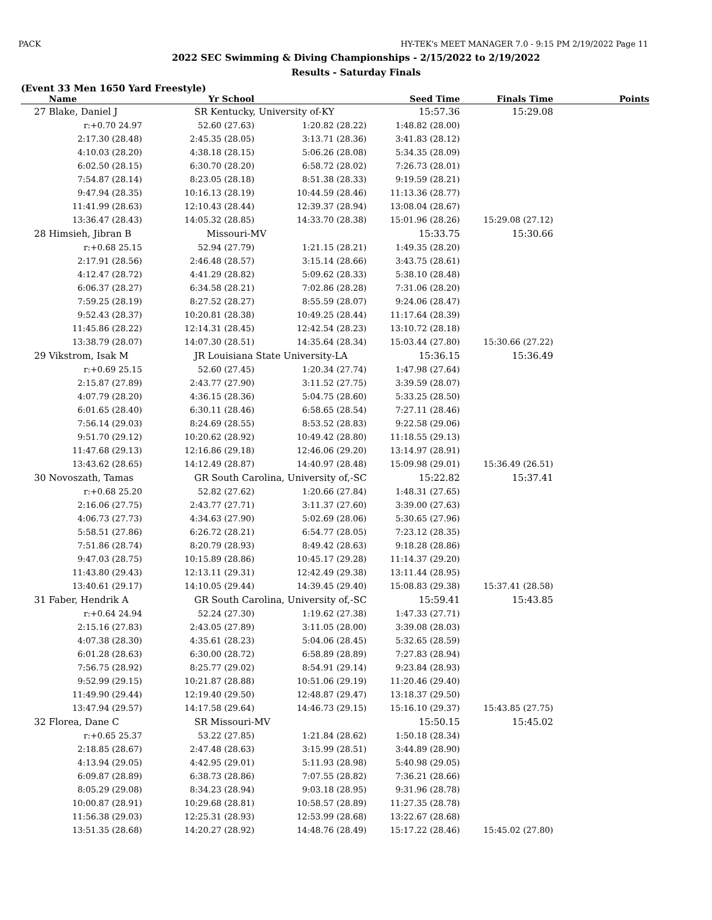PACK HY-TEK's MEET MANAGER 7.0 - 9:15 PM 2/19/2022 Page 11
2022 SEC Swimming & Diving Championships - 2/15/2022 to 2/19/2022
Results - Saturday Finals
(Event 33 Men 1650 Yard Freestyle)
| | Name | Yr School | | Seed Time | Finals Time | Points |
| --- | --- | --- | --- | --- | --- | --- |
| 27 | Blake, Daniel J | SR Kentucky, University of-KY | | 15:57.36 | 15:29.08 | |
| | r:+0.70 24.97 | 52.60 (27.63) | 1:20.82 (28.22) | 1:48.82 (28.00) | | |
| | 2:17.30 (28.48) | 2:45.35 (28.05) | 3:13.71 (28.36) | 3:41.83 (28.12) | | |
| | 4:10.03 (28.20) | 4:38.18 (28.15) | 5:06.26 (28.08) | 5:34.35 (28.09) | | |
| | 6:02.50 (28.15) | 6:30.70 (28.20) | 6:58.72 (28.02) | 7:26.73 (28.01) | | |
| | 7:54.87 (28.14) | 8:23.05 (28.18) | 8:51.38 (28.33) | 9:19.59 (28.21) | | |
| | 9:47.94 (28.35) | 10:16.13 (28.19) | 10:44.59 (28.46) | 11:13.36 (28.77) | | |
| | 11:41.99 (28.63) | 12:10.43 (28.44) | 12:39.37 (28.94) | 13:08.04 (28.67) | | |
| | 13:36.47 (28.43) | 14:05.32 (28.85) | 14:33.70 (28.38) | 15:01.96 (28.26) | 15:29.08 (27.12) | |
| 28 | Himsieh, Jibran B | Missouri-MV | | 15:33.75 | 15:30.66 | |
| | r:+0.68 25.15 | 52.94 (27.79) | 1:21.15 (28.21) | 1:49.35 (28.20) | | |
| | 2:17.91 (28.56) | 2:46.48 (28.57) | 3:15.14 (28.66) | 3:43.75 (28.61) | | |
| | 4:12.47 (28.72) | 4:41.29 (28.82) | 5:09.62 (28.33) | 5:38.10 (28.48) | | |
| | 6:06.37 (28.27) | 6:34.58 (28.21) | 7:02.86 (28.28) | 7:31.06 (28.20) | | |
| | 7:59.25 (28.19) | 8:27.52 (28.27) | 8:55.59 (28.07) | 9:24.06 (28.47) | | |
| | 9:52.43 (28.37) | 10:20.81 (28.38) | 10:49.25 (28.44) | 11:17.64 (28.39) | | |
| | 11:45.86 (28.22) | 12:14.31 (28.45) | 12:42.54 (28.23) | 13:10.72 (28.18) | | |
| | 13:38.79 (28.07) | 14:07.30 (28.51) | 14:35.64 (28.34) | 15:03.44 (27.80) | 15:30.66 (27.22) | |
| 29 | Vikstrom, Isak M | JR Louisiana State University-LA | | 15:36.15 | 15:36.49 | |
| | r:+0.69 25.15 | 52.60 (27.45) | 1:20.34 (27.74) | 1:47.98 (27.64) | | |
| | 2:15.87 (27.89) | 2:43.77 (27.90) | 3:11.52 (27.75) | 3:39.59 (28.07) | | |
| | 4:07.79 (28.20) | 4:36.15 (28.36) | 5:04.75 (28.60) | 5:33.25 (28.50) | | |
| | 6:01.65 (28.40) | 6:30.11 (28.46) | 6:58.65 (28.54) | 7:27.11 (28.46) | | |
| | 7:56.14 (29.03) | 8:24.69 (28.55) | 8:53.52 (28.83) | 9:22.58 (29.06) | | |
| | 9:51.70 (29.12) | 10:20.62 (28.92) | 10:49.42 (28.80) | 11:18.55 (29.13) | | |
| | 11:47.68 (29.13) | 12:16.86 (29.18) | 12:46.06 (29.20) | 13:14.97 (28.91) | | |
| | 13:43.62 (28.65) | 14:12.49 (28.87) | 14:40.97 (28.48) | 15:09.98 (29.01) | 15:36.49 (26.51) | |
| 30 | Novoszath, Tamas | GR South Carolina, University of,-SC | | 15:22.82 | 15:37.41 | |
| | r:+0.68 25.20 | 52.82 (27.62) | 1:20.66 (27.84) | 1:48.31 (27.65) | | |
| | 2:16.06 (27.75) | 2:43.77 (27.71) | 3:11.37 (27.60) | 3:39.00 (27.63) | | |
| | 4:06.73 (27.73) | 4:34.63 (27.90) | 5:02.69 (28.06) | 5:30.65 (27.96) | | |
| | 5:58.51 (27.86) | 6:26.72 (28.21) | 6:54.77 (28.05) | 7:23.12 (28.35) | | |
| | 7:51.86 (28.74) | 8:20.79 (28.93) | 8:49.42 (28.63) | 9:18.28 (28.86) | | |
| | 9:47.03 (28.75) | 10:15.89 (28.86) | 10:45.17 (29.28) | 11:14.37 (29.20) | | |
| | 11:43.80 (29.43) | 12:13.11 (29.31) | 12:42.49 (29.38) | 13:11.44 (28.95) | | |
| | 13:40.61 (29.17) | 14:10.05 (29.44) | 14:39.45 (29.40) | 15:08.83 (29.38) | 15:37.41 (28.58) | |
| 31 | Faber, Hendrik A | GR South Carolina, University of,-SC | | 15:59.41 | 15:43.85 | |
| | r:+0.64 24.94 | 52.24 (27.30) | 1:19.62 (27.38) | 1:47.33 (27.71) | | |
| | 2:15.16 (27.83) | 2:43.05 (27.89) | 3:11.05 (28.00) | 3:39.08 (28.03) | | |
| | 4:07.38 (28.30) | 4:35.61 (28.23) | 5:04.06 (28.45) | 5:32.65 (28.59) | | |
| | 6:01.28 (28.63) | 6:30.00 (28.72) | 6:58.89 (28.89) | 7:27.83 (28.94) | | |
| | 7:56.75 (28.92) | 8:25.77 (29.02) | 8:54.91 (29.14) | 9:23.84 (28.93) | | |
| | 9:52.99 (29.15) | 10:21.87 (28.88) | 10:51.06 (29.19) | 11:20.46 (29.40) | | |
| | 11:49.90 (29.44) | 12:19.40 (29.50) | 12:48.87 (29.47) | 13:18.37 (29.50) | | |
| | 13:47.94 (29.57) | 14:17.58 (29.64) | 14:46.73 (29.15) | 15:16.10 (29.37) | 15:43.85 (27.75) | |
| 32 | Florea, Dane C | SR Missouri-MV | | 15:50.15 | 15:45.02 | |
| | r:+0.65 25.37 | 53.22 (27.85) | 1:21.84 (28.62) | 1:50.18 (28.34) | | |
| | 2:18.85 (28.67) | 2:47.48 (28.63) | 3:15.99 (28.51) | 3:44.89 (28.90) | | |
| | 4:13.94 (29.05) | 4:42.95 (29.01) | 5:11.93 (28.98) | 5:40.98 (29.05) | | |
| | 6:09.87 (28.89) | 6:38.73 (28.86) | 7:07.55 (28.82) | 7:36.21 (28.66) | | |
| | 8:05.29 (29.08) | 8:34.23 (28.94) | 9:03.18 (28.95) | 9:31.96 (28.78) | | |
| | 10:00.87 (28.91) | 10:29.68 (28.81) | 10:58.57 (28.89) | 11:27.35 (28.78) | | |
| | 11:56.38 (29.03) | 12:25.31 (28.93) | 12:53.99 (28.68) | 13:22.67 (28.68) | | |
| | 13:51.35 (28.68) | 14:20.27 (28.92) | 14:48.76 (28.49) | 15:17.22 (28.46) | 15:45.02 (27.80) | |